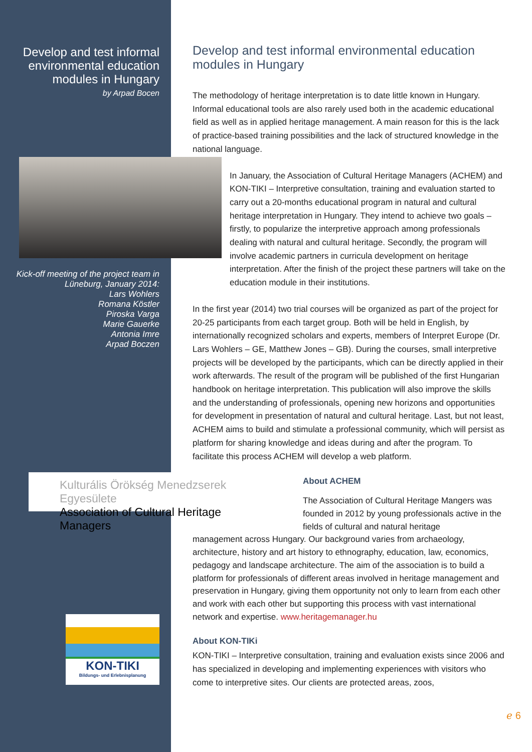Develop and test informal environmental education modules in Hungary
by Arpad Bocen
Kick-off meeting of the project team in Lüneburg, January 2014:
Lars Wohlers
Romana Köstler
Piroska Varga
Marie Gauerke
Antonia Imre
Arpad Boczen
Kulturális Örökség Menedzserek Egyesülete
Association of Cultural Heritage Managers
KON-TIKI
Bildungs- und Erlebnisplanung
Develop and test informal environmental education modules in Hungary
The methodology of heritage interpretation is to date little known in Hungary. Informal educational tools are also rarely used both in the academic educational field as well as in applied heritage management. A main reason for this is the lack of practice-based training possibilities and the lack of structured knowledge in the national language.
In January, the Association of Cultural Heritage Managers (ACHEM) and KON-TIKI – Interpretive consultation, training and evaluation started to carry out a 20-months educational program in natural and cultural heritage interpretation in Hungary. They intend to achieve two goals – firstly, to popularize the interpretive approach among professionals dealing with natural and cultural heritage. Secondly, the program will involve academic partners in curricula development on heritage interpretation. After the finish of the project these partners will take on the education module in their institutions.
In the first year (2014) two trial courses will be organized as part of the project for 20-25 participants from each target group. Both will be held in English, by internationally recognized scholars and experts, members of Interpret Europe (Dr. Lars Wohlers – GE, Matthew Jones – GB). During the courses, small interpretive projects will be developed by the participants, which can be directly applied in their work afterwards. The result of the program will be published of the first Hungarian handbook on heritage interpretation. This publication will also improve the skills and the understanding of professionals, opening new horizons and opportunities for development in presentation of natural and cultural heritage. Last, but not least, ACHEM aims to build and stimulate a professional community, which will persist as platform for sharing knowledge and ideas during and after the program. To facilitate this process ACHEM will develop a web platform.
About ACHEM
The Association of Cultural Heritage Mangers was founded in 2012 by young professionals active in the fields of cultural and natural heritage
management across Hungary. Our background varies from archaeology, architecture, history and art history to ethnography, education, law, economics, pedagogy and landscape architecture. The aim of the association is to build a platform for professionals of different areas involved in heritage management and preservation in Hungary, giving them opportunity not only to learn from each other and work with each other but supporting this process with vast international network and expertise. www.heritagemanager.hu
About KON-TIKi
KON-TIKI – Interpretive consultation, training and evaluation exists since 2006 and has specialized in developing and implementing experiences with visitors who come to interpretive sites. Our clients are protected areas, zoos,
ℯ 6